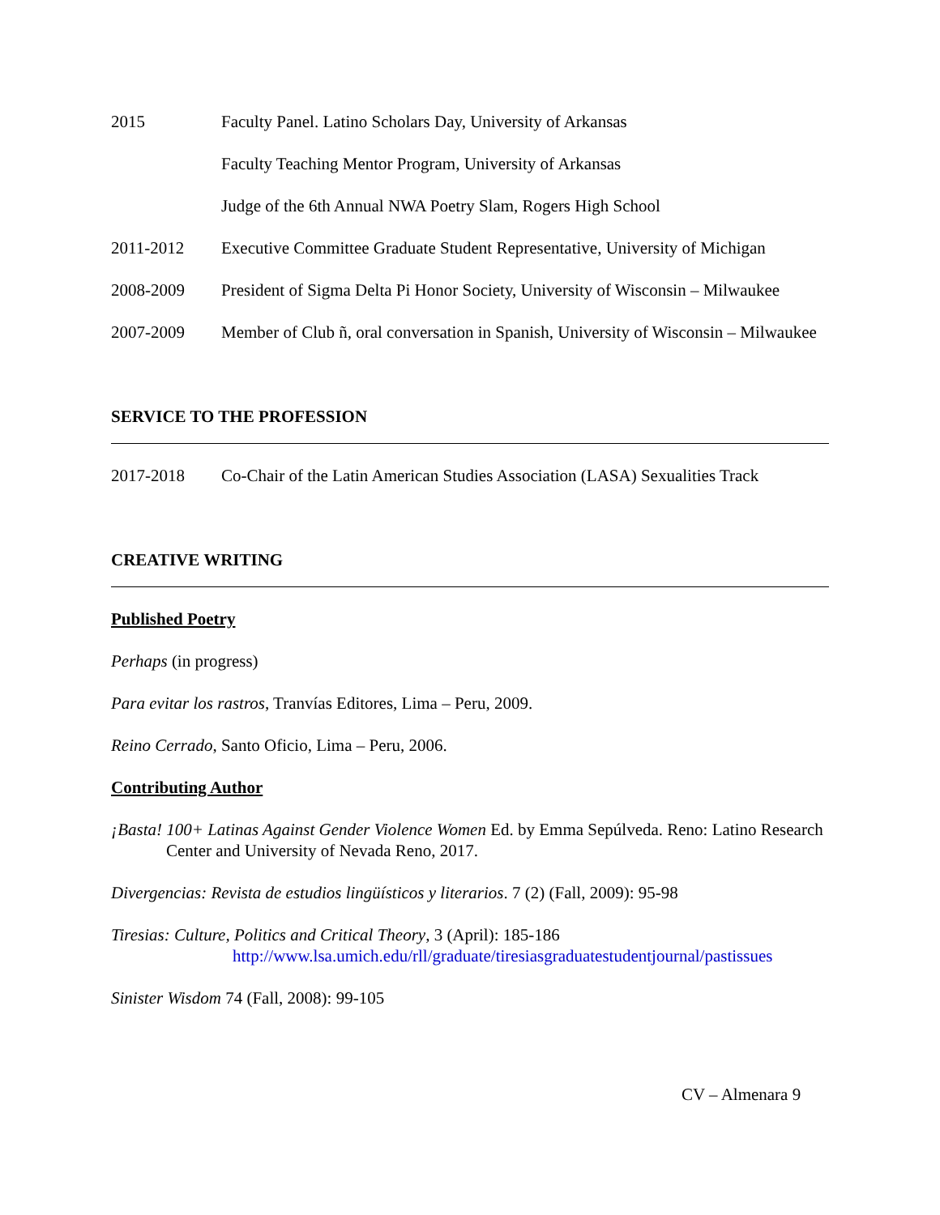2015 Faculty Panel. Latino Scholars Day, University of Arkansas
Faculty Teaching Mentor Program, University of Arkansas
Judge of the 6th Annual NWA Poetry Slam, Rogers High School
2011-2012 Executive Committee Graduate Student Representative, University of Michigan
2008-2009 President of Sigma Delta Pi Honor Society, University of Wisconsin – Milwaukee
2007-2009 Member of Club ñ, oral conversation in Spanish, University of Wisconsin – Milwaukee
SERVICE TO THE PROFESSION
2017-2018 Co-Chair of the Latin American Studies Association (LASA) Sexualities Track
CREATIVE WRITING
Published Poetry
Perhaps (in progress)
Para evitar los rastros, Tranvías Editores, Lima – Peru, 2009.
Reino Cerrado, Santo Oficio, Lima – Peru, 2006.
Contributing Author
¡Basta! 100+ Latinas Against Gender Violence Women Ed. by Emma Sepúlveda. Reno: Latino Research Center and University of Nevada Reno, 2017.
Divergencias: Revista de estudios lingüísticos y literarios. 7 (2) (Fall, 2009): 95-98
Tiresias: Culture, Politics and Critical Theory, 3 (April): 185-186
http://www.lsa.umich.edu/rll/graduate/tiresiasgraduatestudentjournal/pastissues
Sinister Wisdom 74 (Fall, 2008): 99-105
CV – Almenara 9